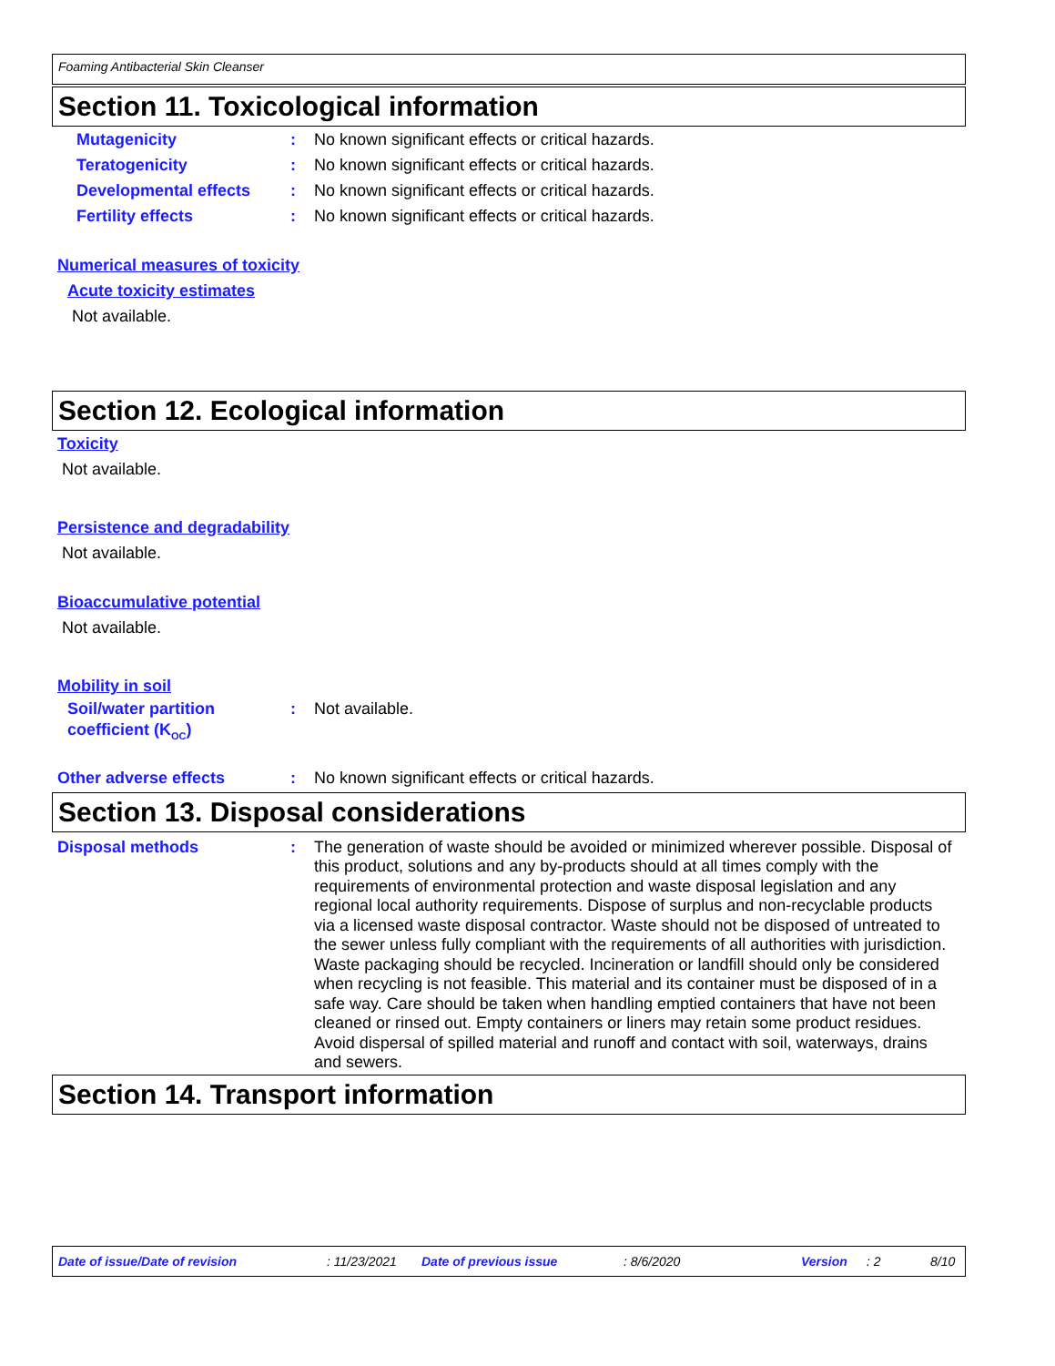Foaming Antibacterial Skin Cleanser
Section 11. Toxicological information
Mutagenicity : No known significant effects or critical hazards.
Teratogenicity : No known significant effects or critical hazards.
Developmental effects : No known significant effects or critical hazards.
Fertility effects : No known significant effects or critical hazards.
Numerical measures of toxicity
Acute toxicity estimates
Not available.
Section 12. Ecological information
Toxicity
Not available.
Persistence and degradability
Not available.
Bioaccumulative potential
Not available.
Mobility in soil
Soil/water partition coefficient (K<sub>OC</sub>)
: Not available.
Other adverse effects : No known significant effects or critical hazards.
Section 13. Disposal considerations
Disposal methods : The generation of waste should be avoided or minimized wherever possible. Disposal of this product, solutions and any by-products should at all times comply with the requirements of environmental protection and waste disposal legislation and any regional local authority requirements. Dispose of surplus and non-recyclable products via a licensed waste disposal contractor. Waste should not be disposed of untreated to the sewer unless fully compliant with the requirements of all authorities with jurisdiction. Waste packaging should be recycled. Incineration or landfill should only be considered when recycling is not feasible. This material and its container must be disposed of in a safe way. Care should be taken when handling emptied containers that have not been cleaned or rinsed out. Empty containers or liners may retain some product residues. Avoid dispersal of spilled material and runoff and contact with soil, waterways, drains and sewers.
Section 14. Transport information
Date of issue/Date of revision: 11/23/2021 Date of previous issue: 8/6/2020 Version: 2 8/10